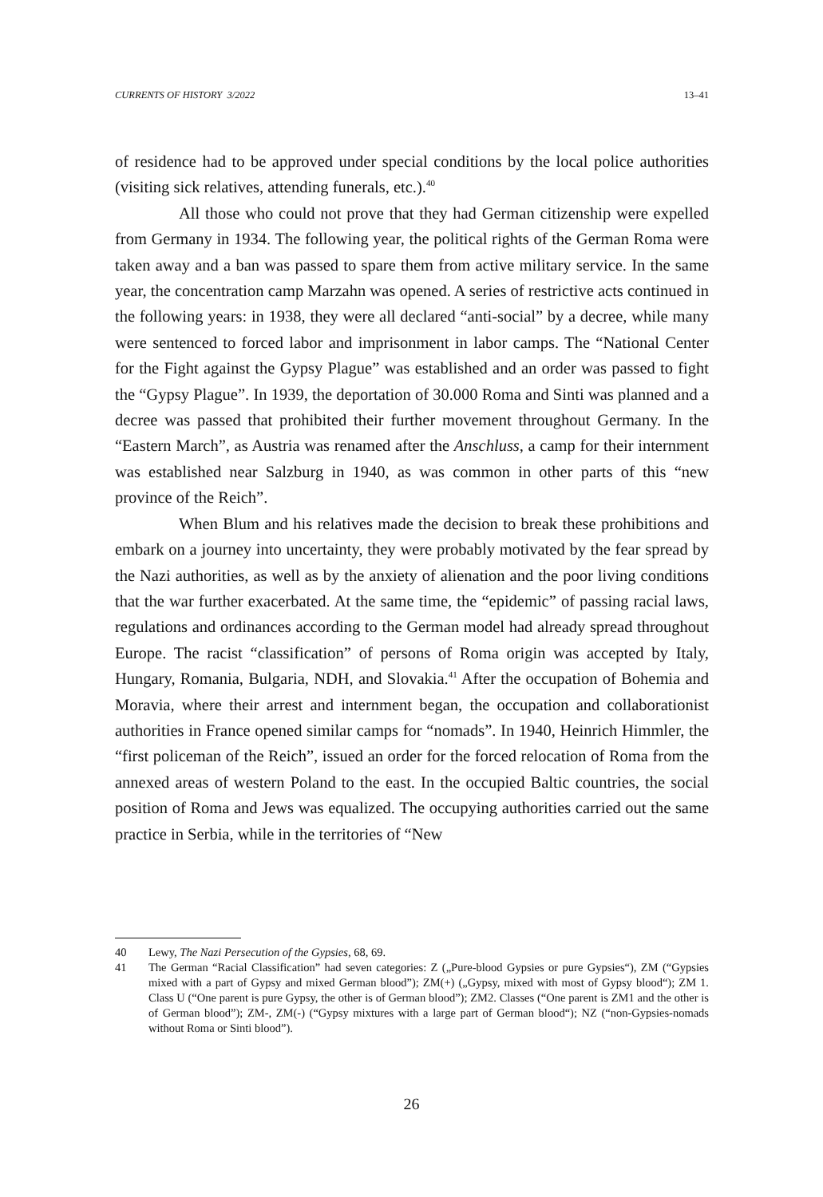CURRENTS OF HISTORY 3/2022 13–41
of residence had to be approved under special conditions by the local police authorities (visiting sick relatives, attending funerals, etc.).<sup>40</sup>
All those who could not prove that they had German citizenship were expelled from Germany in 1934. The following year, the political rights of the German Roma were taken away and a ban was passed to spare them from active military service. In the same year, the concentration camp Marzahn was opened. A series of restrictive acts continued in the following years: in 1938, they were all declared “anti-social” by a decree, while many were sentenced to forced labor and imprisonment in labor camps. The “National Center for the Fight against the Gypsy Plague” was established and an order was passed to fight the “Gypsy Plague”. In 1939, the deportation of 30.000 Roma and Sinti was planned and a decree was passed that prohibited their further movement throughout Germany. In the “Eastern March”, as Austria was renamed after the Anschluss, a camp for their internment was established near Salzburg in 1940, as was common in other parts of this “new province of the Reich”.
When Blum and his relatives made the decision to break these prohibitions and embark on a journey into uncertainty, they were probably motivated by the fear spread by the Nazi authorities, as well as by the anxiety of alienation and the poor living conditions that the war further exacerbated. At the same time, the “epidemic” of passing racial laws, regulations and ordinances according to the German model had already spread throughout Europe. The racist “classification” of persons of Roma origin was accepted by Italy, Hungary, Romania, Bulgaria, NDH, and Slovakia.<sup>41</sup> After the occupation of Bohemia and Moravia, where their arrest and internment began, the occupation and collaborationist authorities in France opened similar camps for “nomads”. In 1940, Heinrich Himmler, the “first policeman of the Reich”, issued an order for the forced relocation of Roma from the annexed areas of western Poland to the east. In the occupied Baltic countries, the social position of Roma and Jews was equalized. The occupying authorities carried out the same practice in Serbia, while in the territories of “New
40 Lewy, The Nazi Persecution of the Gypsies, 68, 69.
41 The German “Racial Classification” had seven categories: Z („Pure-blood Gypsies or pure Gypsies“), ZM (“Gypsies mixed with a part of Gypsy and mixed German blood”); ZM(+) („Gypsy, mixed with most of Gypsy blood“); ZM 1. Class U (“One parent is pure Gypsy, the other is of German blood”); ZM2. Classes (“One parent is ZM1 and the other is of German blood”); ZM-, ZM(-) (“Gypsy mixtures with a large part of German blood“); NZ (“non-Gypsies-nomads without Roma or Sinti blood”).
26